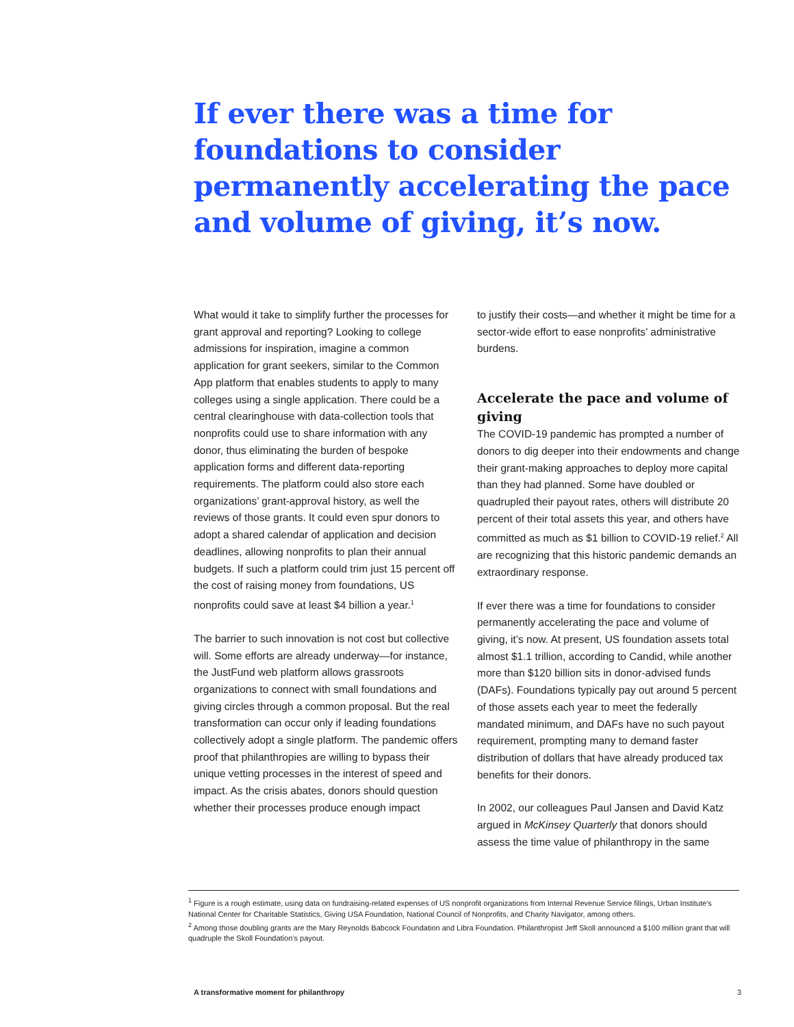If ever there was a time for foundations to consider permanently accelerating the pace and volume of giving, it’s now.
What would it take to simplify further the processes for grant approval and reporting? Looking to college admissions for inspiration, imagine a common application for grant seekers, similar to the Common App platform that enables students to apply to many colleges using a single application. There could be a central clearinghouse with data-collection tools that nonprofits could use to share information with any donor, thus eliminating the burden of bespoke application forms and different data-reporting requirements. The platform could also store each organizations’ grant-approval history, as well the reviews of those grants. It could even spur donors to adopt a shared calendar of application and decision deadlines, allowing nonprofits to plan their annual budgets. If such a platform could trim just 15 percent off the cost of raising money from foundations, US nonprofits could save at least $4 billion a year.<sup>1</sup>
The barrier to such innovation is not cost but collective will. Some efforts are already underway—for instance, the JustFund web platform allows grassroots organizations to connect with small foundations and giving circles through a common proposal. But the real transformation can occur only if leading foundations collectively adopt a single platform. The pandemic offers proof that philanthropies are willing to bypass their unique vetting processes in the interest of speed and impact. As the crisis abates, donors should question whether their processes produce enough impact
to justify their costs—and whether it might be time for a sector-wide effort to ease nonprofits’ administrative burdens.
Accelerate the pace and volume of giving
The COVID-19 pandemic has prompted a number of donors to dig deeper into their endowments and change their grant-making approaches to deploy more capital than they had planned. Some have doubled or quadrupled their payout rates, others will distribute 20 percent of their total assets this year, and others have committed as much as $1 billion to COVID-19 relief.<sup>2</sup> All are recognizing that this historic pandemic demands an extraordinary response.
If ever there was a time for foundations to consider permanently accelerating the pace and volume of giving, it’s now. At present, US foundation assets total almost $1.1 trillion, according to Candid, while another more than $120 billion sits in donor-advised funds (DAFs). Foundations typically pay out around 5 percent of those assets each year to meet the federally mandated minimum, and DAFs have no such payout requirement, prompting many to demand faster distribution of dollars that have already produced tax benefits for their donors.
In 2002, our colleagues Paul Jansen and David Katz argued in McKinsey Quarterly that donors should assess the time value of philanthropy in the same
<sup>1</sup> Figure is a rough estimate, using data on fundraising-related expenses of US nonprofit organizations from Internal Revenue Service filings, Urban Institute’s National Center for Charitable Statistics, Giving USA Foundation, National Council of Nonprofits, and Charity Navigator, among others.
<sup>2</sup> Among those doubling grants are the Mary Reynolds Babcock Foundation and Libra Foundation. Philanthropist Jeff Skoll announced a $100 million grant that will quadruple the Skoll Foundation’s payout.
A transformative moment for philanthropy 3